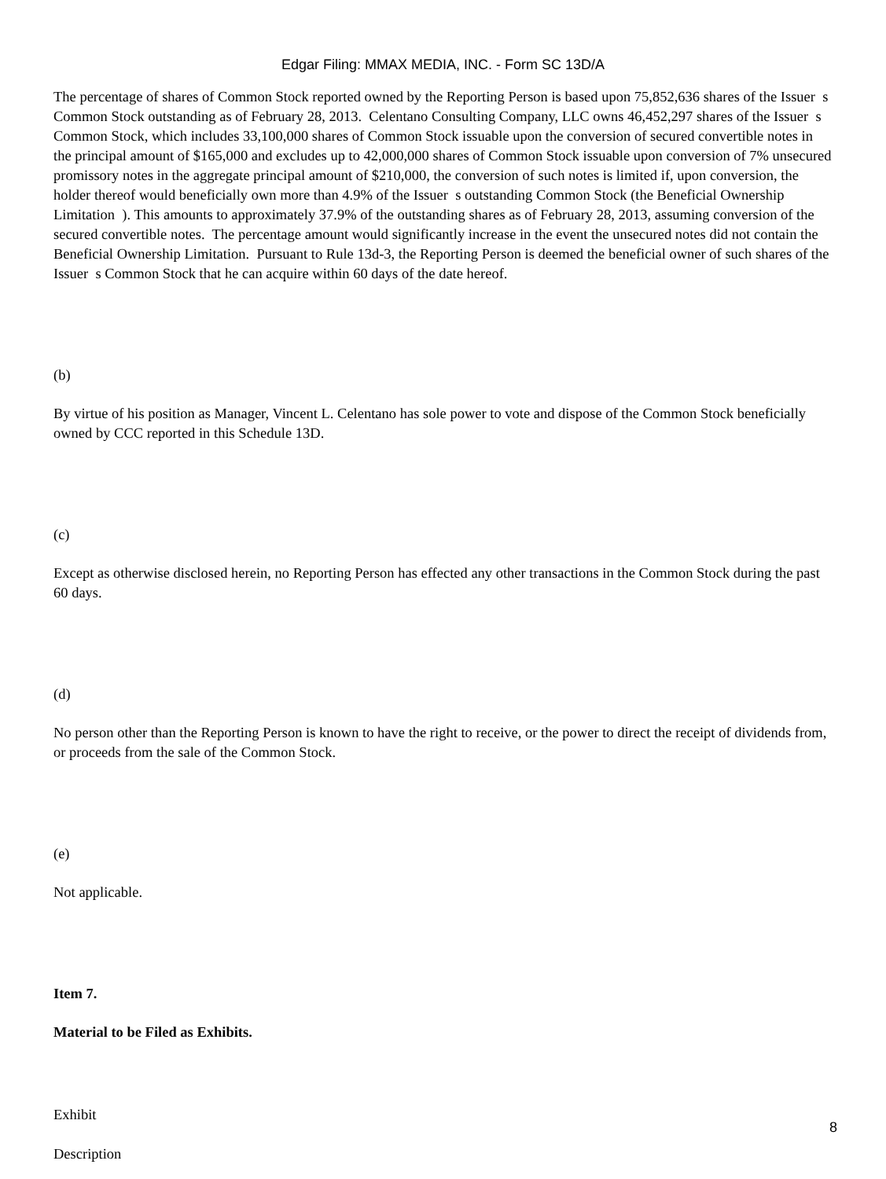Edgar Filing: MMAX MEDIA, INC. - Form SC 13D/A
The percentage of shares of Common Stock reported owned by the Reporting Person is based upon 75,852,636 shares of the Issuer s Common Stock outstanding as of February 28, 2013. Celentano Consulting Company, LLC owns 46,452,297 shares of the Issuer s Common Stock, which includes 33,100,000 shares of Common Stock issuable upon the conversion of secured convertible notes in the principal amount of $165,000 and excludes up to 42,000,000 shares of Common Stock issuable upon conversion of 7% unsecured promissory notes in the aggregate principal amount of $210,000, the conversion of such notes is limited if, upon conversion, the holder thereof would beneficially own more than 4.9% of the Issuer s outstanding Common Stock (the Beneficial Ownership Limitation ). This amounts to approximately 37.9% of the outstanding shares as of February 28, 2013, assuming conversion of the secured convertible notes. The percentage amount would significantly increase in the event the unsecured notes did not contain the Beneficial Ownership Limitation. Pursuant to Rule 13d-3, the Reporting Person is deemed the beneficial owner of such shares of the Issuer s Common Stock that he can acquire within 60 days of the date hereof.
(b)
By virtue of his position as Manager, Vincent L. Celentano has sole power to vote and dispose of the Common Stock beneficially owned by CCC reported in this Schedule 13D.
(c)
Except as otherwise disclosed herein, no Reporting Person has effected any other transactions in the Common Stock during the past 60 days.
(d)
No person other than the Reporting Person is known to have the right to receive, or the power to direct the receipt of dividends from, or proceeds from the sale of the Common Stock.
(e)
Not applicable.
Item 7.
Material to be Filed as Exhibits.
Exhibit
Description
8